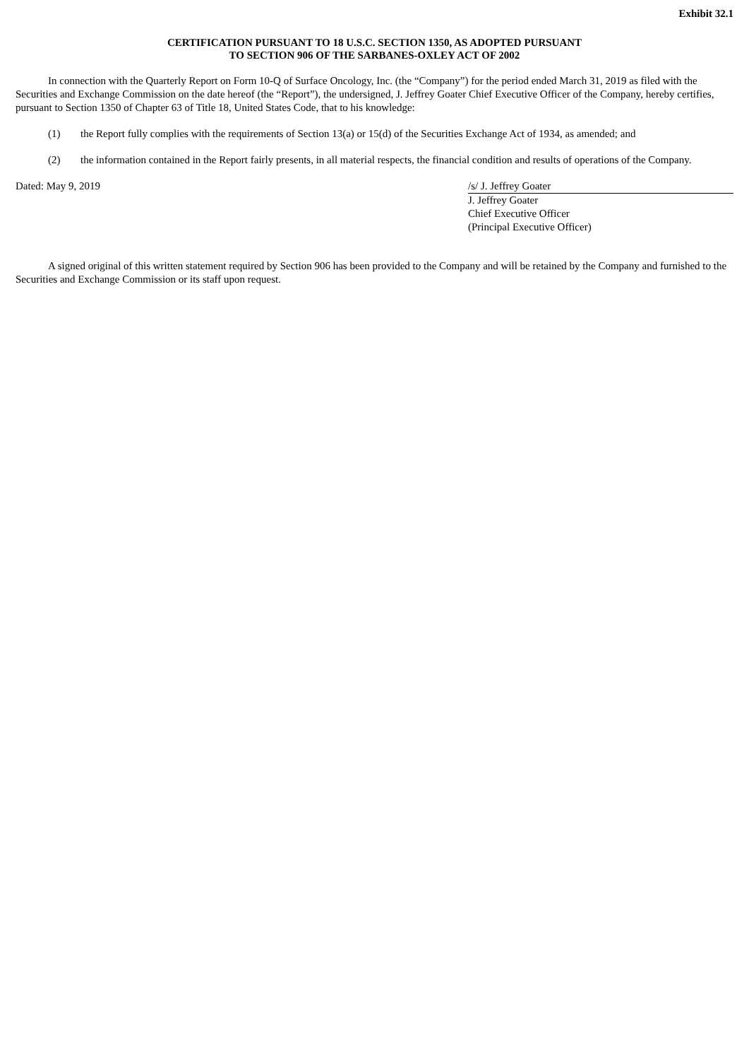Exhibit 32.1
CERTIFICATION PURSUANT TO 18 U.S.C. SECTION 1350, AS ADOPTED PURSUANT
TO SECTION 906 OF THE SARBANES-OXLEY ACT OF 2002
In connection with the Quarterly Report on Form 10-Q of Surface Oncology, Inc. (the “Company”) for the period ended March 31, 2019 as filed with the Securities and Exchange Commission on the date hereof (the “Report”), the undersigned, J. Jeffrey Goater Chief Executive Officer of the Company, hereby certifies, pursuant to Section 1350 of Chapter 63 of Title 18, United States Code, that to his knowledge:
(1) the Report fully complies with the requirements of Section 13(a) or 15(d) of the Securities Exchange Act of 1934, as amended; and
(2) the information contained in the Report fairly presents, in all material respects, the financial condition and results of operations of the Company.
Dated: May 9, 2019 /s/ J. Jeffrey Goater
J. Jeffrey Goater
Chief Executive Officer
(Principal Executive Officer)
A signed original of this written statement required by Section 906 has been provided to the Company and will be retained by the Company and furnished to the Securities and Exchange Commission or its staff upon request.